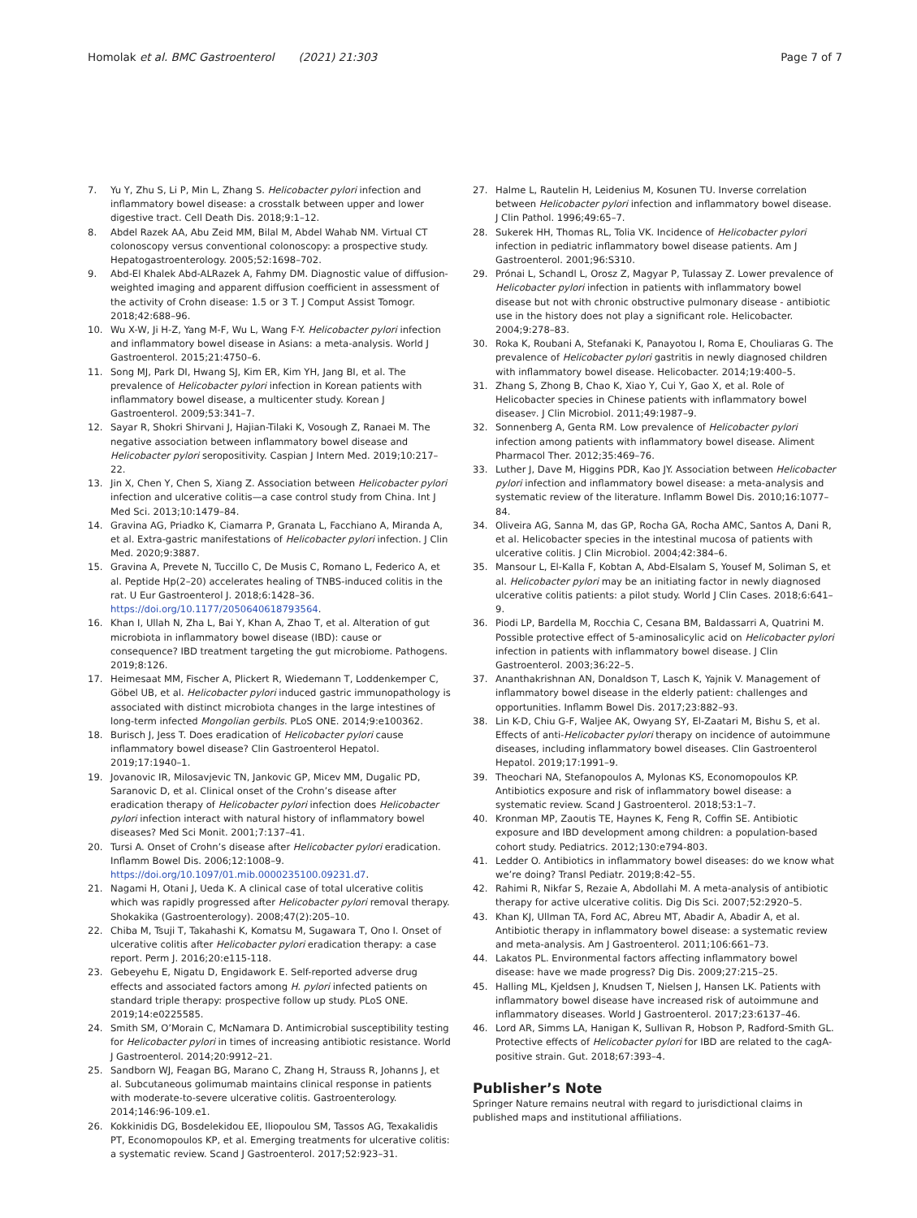Homolak et al. BMC Gastroenterol (2021) 21:303
Page 7 of 7
7. Yu Y, Zhu S, Li P, Min L, Zhang S. Helicobacter pylori infection and inflammatory bowel disease: a crosstalk between upper and lower digestive tract. Cell Death Dis. 2018;9:1–12.
8. Abdel Razek AA, Abu Zeid MM, Bilal M, Abdel Wahab NM. Virtual CT colonoscopy versus conventional colonoscopy: a prospective study. Hepatogastroenterology. 2005;52:1698–702.
9. Abd-El Khalek Abd-ALRazek A, Fahmy DM. Diagnostic value of diffusion-weighted imaging and apparent diffusion coefficient in assessment of the activity of Crohn disease: 1.5 or 3 T. J Comput Assist Tomogr. 2018;42:688–96.
10. Wu X-W, Ji H-Z, Yang M-F, Wu L, Wang F-Y. Helicobacter pylori infection and inflammatory bowel disease in Asians: a meta-analysis. World J Gastroenterol. 2015;21:4750–6.
11. Song MJ, Park DI, Hwang SJ, Kim ER, Kim YH, Jang BI, et al. The prevalence of Helicobacter pylori infection in Korean patients with inflammatory bowel disease, a multicenter study. Korean J Gastroenterol. 2009;53:341–7.
12. Sayar R, Shokri Shirvani J, Hajian-Tilaki K, Vosough Z, Ranaei M. The negative association between inflammatory bowel disease and Helicobacter pylori seropositivity. Caspian J Intern Med. 2019;10:217–22.
13. Jin X, Chen Y, Chen S, Xiang Z. Association between Helicobacter pylori infection and ulcerative colitis—a case control study from China. Int J Med Sci. 2013;10:1479–84.
14. Gravina AG, Priadko K, Ciamarra P, Granata L, Facchiano A, Miranda A, et al. Extra-gastric manifestations of Helicobacter pylori infection. J Clin Med. 2020;9:3887.
15. Gravina A, Prevete N, Tuccillo C, De Musis C, Romano L, Federico A, et al. Peptide Hp(2–20) accelerates healing of TNBS-induced colitis in the rat. U Eur Gastroenterol J. 2018;6:1428–36. https://doi.org/10.1177/2050640618793564.
16. Khan I, Ullah N, Zha L, Bai Y, Khan A, Zhao T, et al. Alteration of gut microbiota in inflammatory bowel disease (IBD): cause or consequence? IBD treatment targeting the gut microbiome. Pathogens. 2019;8:126.
17. Heimesaat MM, Fischer A, Plickert R, Wiedemann T, Loddenkemper C, Göbel UB, et al. Helicobacter pylori induced gastric immunopathology is associated with distinct microbiota changes in the large intestines of long-term infected Mongolian gerbils. PLoS ONE. 2014;9:e100362.
18. Burisch J, Jess T. Does eradication of Helicobacter pylori cause inflammatory bowel disease? Clin Gastroenterol Hepatol. 2019;17:1940–1.
19. Jovanovic IR, Milosavjevic TN, Jankovic GP, Micev MM, Dugalic PD, Saranovic D, et al. Clinical onset of the Crohn’s disease after eradication therapy of Helicobacter pylori infection does Helicobacter pylori infection interact with natural history of inflammatory bowel diseases? Med Sci Monit. 2001;7:137–41.
20. Tursi A. Onset of Crohn’s disease after Helicobacter pylori eradication. Inflamm Bowel Dis. 2006;12:1008–9. https://doi.org/10.1097/01.mib.0000235100.09231.d7.
21. Nagami H, Otani J, Ueda K. A clinical case of total ulcerative colitis which was rapidly progressed after Helicobacter pylori removal therapy. Shokakika (Gastroenterology). 2008;47(2):205–10.
22. Chiba M, Tsuji T, Takahashi K, Komatsu M, Sugawara T, Ono I. Onset of ulcerative colitis after Helicobacter pylori eradication therapy: a case report. Perm J. 2016;20:e115-118.
23. Gebeyehu E, Nigatu D, Engidawork E. Self-reported adverse drug effects and associated factors among H. pylori infected patients on standard triple therapy: prospective follow up study. PLoS ONE. 2019;14:e0225585.
24. Smith SM, O’Morain C, McNamara D. Antimicrobial susceptibility testing for Helicobacter pylori in times of increasing antibiotic resistance. World J Gastroenterol. 2014;20:9912–21.
25. Sandborn WJ, Feagan BG, Marano C, Zhang H, Strauss R, Johanns J, et al. Subcutaneous golimumab maintains clinical response in patients with moderate-to-severe ulcerative colitis. Gastroenterology. 2014;146:96-109.e1.
26. Kokkinidis DG, Bosdelekidou EE, Iliopoulou SM, Tassos AG, Texakalidis PT, Economopoulos KP, et al. Emerging treatments for ulcerative colitis: a systematic review. Scand J Gastroenterol. 2017;52:923–31.
27. Halme L, Rautelin H, Leidenius M, Kosunen TU. Inverse correlation between Helicobacter pylori infection and inflammatory bowel disease. J Clin Pathol. 1996;49:65–7.
28. Sukerek HH, Thomas RL, Tolia VK. Incidence of Helicobacter pylori infection in pediatric inflammatory bowel disease patients. Am J Gastroenterol. 2001;96:S310.
29. Prónai L, Schandl L, Orosz Z, Magyar P, Tulassay Z. Lower prevalence of Helicobacter pylori infection in patients with inflammatory bowel disease but not with chronic obstructive pulmonary disease - antibiotic use in the history does not play a significant role. Helicobacter. 2004;9:278–83.
30. Roka K, Roubani A, Stefanaki K, Panayotou I, Roma E, Chouliaras G. The prevalence of Helicobacter pylori gastritis in newly diagnosed children with inflammatory bowel disease. Helicobacter. 2014;19:400–5.
31. Zhang S, Zhong B, Chao K, Xiao Y, Cui Y, Gao X, et al. Role of Helicobacter species in Chinese patients with inflammatory bowel disease▿. J Clin Microbiol. 2011;49:1987–9.
32. Sonnenberg A, Genta RM. Low prevalence of Helicobacter pylori infection among patients with inflammatory bowel disease. Aliment Pharmacol Ther. 2012;35:469–76.
33. Luther J, Dave M, Higgins PDR, Kao JY. Association between Helicobacter pylori infection and inflammatory bowel disease: a meta-analysis and systematic review of the literature. Inflamm Bowel Dis. 2010;16:1077–84.
34. Oliveira AG, Sanna M, das GP, Rocha GA, Rocha AMC, Santos A, Dani R, et al. Helicobacter species in the intestinal mucosa of patients with ulcerative colitis. J Clin Microbiol. 2004;42:384–6.
35. Mansour L, El-Kalla F, Kobtan A, Abd-Elsalam S, Yousef M, Soliman S, et al. Helicobacter pylori may be an initiating factor in newly diagnosed ulcerative colitis patients: a pilot study. World J Clin Cases. 2018;6:641–9.
36. Piodi LP, Bardella M, Rocchia C, Cesana BM, Baldassarri A, Quatrini M. Possible protective effect of 5-aminosalicylic acid on Helicobacter pylori infection in patients with inflammatory bowel disease. J Clin Gastroenterol. 2003;36:22–5.
37. Ananthakrishnan AN, Donaldson T, Lasch K, Yajnik V. Management of inflammatory bowel disease in the elderly patient: challenges and opportunities. Inflamm Bowel Dis. 2017;23:882–93.
38. Lin K-D, Chiu G-F, Waljee AK, Owyang SY, El-Zaatari M, Bishu S, et al. Effects of anti-Helicobacter pylori therapy on incidence of autoimmune diseases, including inflammatory bowel diseases. Clin Gastroenterol Hepatol. 2019;17:1991–9.
39. Theochari NA, Stefanopoulos A, Mylonas KS, Economopoulos KP. Antibiotics exposure and risk of inflammatory bowel disease: a systematic review. Scand J Gastroenterol. 2018;53:1–7.
40. Kronman MP, Zaoutis TE, Haynes K, Feng R, Coffin SE. Antibiotic exposure and IBD development among children: a population-based cohort study. Pediatrics. 2012;130:e794-803.
41. Ledder O. Antibiotics in inflammatory bowel diseases: do we know what we’re doing? Transl Pediatr. 2019;8:42–55.
42. Rahimi R, Nikfar S, Rezaie A, Abdollahi M. A meta-analysis of antibiotic therapy for active ulcerative colitis. Dig Dis Sci. 2007;52:2920–5.
43. Khan KJ, Ullman TA, Ford AC, Abreu MT, Abadir A, Abadir A, et al. Antibiotic therapy in inflammatory bowel disease: a systematic review and meta-analysis. Am J Gastroenterol. 2011;106:661–73.
44. Lakatos PL. Environmental factors affecting inflammatory bowel disease: have we made progress? Dig Dis. 2009;27:215–25.
45. Halling ML, Kjeldsen J, Knudsen T, Nielsen J, Hansen LK. Patients with inflammatory bowel disease have increased risk of autoimmune and inflammatory diseases. World J Gastroenterol. 2017;23:6137–46.
46. Lord AR, Simms LA, Hanigan K, Sullivan R, Hobson P, Radford-Smith GL. Protective effects of Helicobacter pylori for IBD are related to the cagA-positive strain. Gut. 2018;67:393–4.
Publisher’s Note
Springer Nature remains neutral with regard to jurisdictional claims in published maps and institutional affiliations.